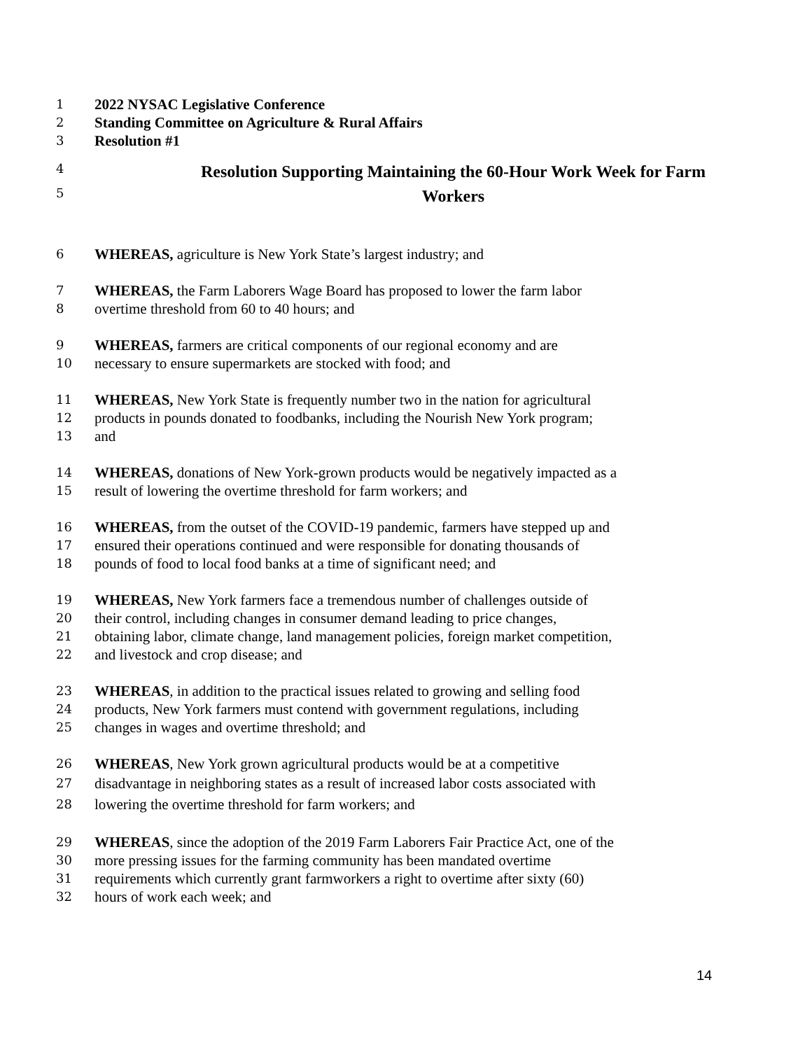1 2022 NYSAC Legislative Conference
2 Standing Committee on Agriculture & Rural Affairs
3 Resolution #1
4 Resolution Supporting Maintaining the 60-Hour Work Week for Farm
5 Workers
6 WHEREAS, agriculture is New York State’s largest industry; and
7 WHEREAS, the Farm Laborers Wage Board has proposed to lower the farm labor
8 overtime threshold from 60 to 40 hours; and
9 WHEREAS, farmers are critical components of our regional economy and are
10 necessary to ensure supermarkets are stocked with food; and
11 WHEREAS, New York State is frequently number two in the nation for agricultural
12 products in pounds donated to foodbanks, including the Nourish New York program;
13 and
14 WHEREAS, donations of New York-grown products would be negatively impacted as a
15 result of lowering the overtime threshold for farm workers; and
16 WHEREAS, from the outset of the COVID-19 pandemic, farmers have stepped up and
17 ensured their operations continued and were responsible for donating thousands of
18 pounds of food to local food banks at a time of significant need; and
19 WHEREAS, New York farmers face a tremendous number of challenges outside of
20 their control, including changes in consumer demand leading to price changes,
21 obtaining labor, climate change, land management policies, foreign market competition,
22 and livestock and crop disease; and
23 WHEREAS, in addition to the practical issues related to growing and selling food
24 products, New York farmers must contend with government regulations, including
25 changes in wages and overtime threshold; and
26 WHEREAS, New York grown agricultural products would be at a competitive
27 disadvantage in neighboring states as a result of increased labor costs associated with
28 lowering the overtime threshold for farm workers; and
29 WHEREAS, since the adoption of the 2019 Farm Laborers Fair Practice Act, one of the
30 more pressing issues for the farming community has been mandated overtime
31 requirements which currently grant farmworkers a right to overtime after sixty (60)
32 hours of work each week; and
14